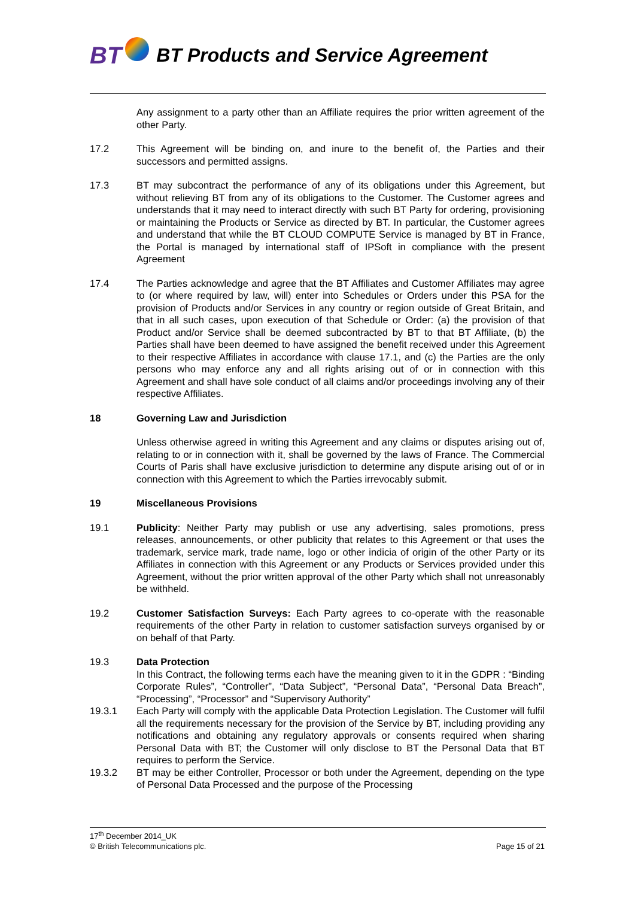BT BT Products and Service Agreement
Any assignment to a party other than an Affiliate requires the prior written agreement of the other Party.
17.2 This Agreement will be binding on, and inure to the benefit of, the Parties and their successors and permitted assigns.
17.3 BT may subcontract the performance of any of its obligations under this Agreement, but without relieving BT from any of its obligations to the Customer. The Customer agrees and understands that it may need to interact directly with such BT Party for ordering, provisioning or maintaining the Products or Service as directed by BT. In particular, the Customer agrees and understand that while the BT CLOUD COMPUTE Service is managed by BT in France, the Portal is managed by international staff of IPSoft in compliance with the present Agreement
17.4 The Parties acknowledge and agree that the BT Affiliates and Customer Affiliates may agree to (or where required by law, will) enter into Schedules or Orders under this PSA for the provision of Products and/or Services in any country or region outside of Great Britain, and that in all such cases, upon execution of that Schedule or Order: (a) the provision of that Product and/or Service shall be deemed subcontracted by BT to that BT Affiliate, (b) the Parties shall have been deemed to have assigned the benefit received under this Agreement to their respective Affiliates in accordance with clause 17.1, and (c) the Parties are the only persons who may enforce any and all rights arising out of or in connection with this Agreement and shall have sole conduct of all claims and/or proceedings involving any of their respective Affiliates.
18 Governing Law and Jurisdiction
Unless otherwise agreed in writing this Agreement and any claims or disputes arising out of, relating to or in connection with it, shall be governed by the laws of France. The Commercial Courts of Paris shall have exclusive jurisdiction to determine any dispute arising out of or in connection with this Agreement to which the Parties irrevocably submit.
19 Miscellaneous Provisions
19.1 Publicity: Neither Party may publish or use any advertising, sales promotions, press releases, announcements, or other publicity that relates to this Agreement or that uses the trademark, service mark, trade name, logo or other indicia of origin of the other Party or its Affiliates in connection with this Agreement or any Products or Services provided under this Agreement, without the prior written approval of the other Party which shall not unreasonably be withheld.
19.2 Customer Satisfaction Surveys: Each Party agrees to co-operate with the reasonable requirements of the other Party in relation to customer satisfaction surveys organised by or on behalf of that Party.
19.3 Data Protection
In this Contract, the following terms each have the meaning given to it in the GDPR : “Binding Corporate Rules”, “Controller”, “Data Subject”, “Personal Data”, “Personal Data Breach”, “Processing”, “Processor” and “Supervisory Authority”
19.3.1 Each Party will comply with the applicable Data Protection Legislation. The Customer will fulfil all the requirements necessary for the provision of the Service by BT, including providing any notifications and obtaining any regulatory approvals or consents required when sharing Personal Data with BT; the Customer will only disclose to BT the Personal Data that BT requires to perform the Service.
19.3.2 BT may be either Controller, Processor or both under the Agreement, depending on the type of Personal Data Processed and the purpose of the Processing
17<sup>th</sup> December 2014_UK
© British Telecommunications plc. Page 15 of 21